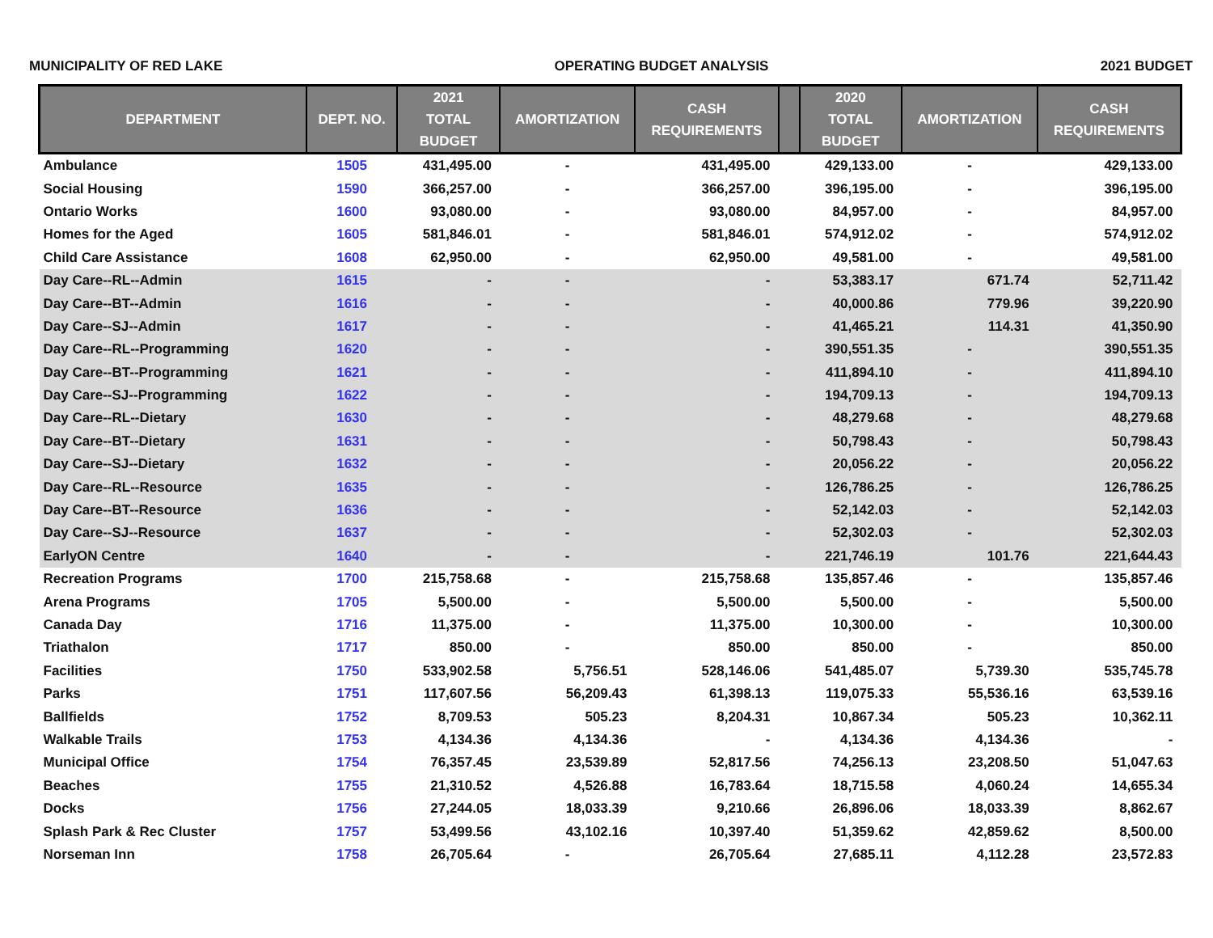MUNICIPALITY OF RED LAKE OPERATING BUDGET ANALYSIS 2021 BUDGET
| DEPARTMENT | DEPT. NO. | 2021 TOTAL BUDGET | AMORTIZATION | CASH REQUIREMENTS | | 2020 TOTAL BUDGET | AMORTIZATION | CASH REQUIREMENTS |
| --- | --- | --- | --- | --- | --- | --- | --- | --- |
| Ambulance | 1505 | 431,495.00 | - | 431,495.00 | | 429,133.00 | - | 429,133.00 |
| Social Housing | 1590 | 366,257.00 | - | 366,257.00 | | 396,195.00 | - | 396,195.00 |
| Ontario Works | 1600 | 93,080.00 | - | 93,080.00 | | 84,957.00 | - | 84,957.00 |
| Homes for the Aged | 1605 | 581,846.01 | - | 581,846.01 | | 574,912.02 | - | 574,912.02 |
| Child Care Assistance | 1608 | 62,950.00 | - | 62,950.00 | | 49,581.00 | - | 49,581.00 |
| Day Care--RL--Admin | 1615 | - | - | - | | 53,383.17 | 671.74 | 52,711.42 |
| Day Care--BT--Admin | 1616 | - | - | - | | 40,000.86 | 779.96 | 39,220.90 |
| Day Care--SJ--Admin | 1617 | - | - | - | | 41,465.21 | 114.31 | 41,350.90 |
| Day Care--RL--Programming | 1620 | - | - | - | | 390,551.35 | - | 390,551.35 |
| Day Care--BT--Programming | 1621 | - | - | - | | 411,894.10 | - | 411,894.10 |
| Day Care--SJ--Programming | 1622 | - | - | - | | 194,709.13 | - | 194,709.13 |
| Day Care--RL--Dietary | 1630 | - | - | - | | 48,279.68 | - | 48,279.68 |
| Day Care--BT--Dietary | 1631 | - | - | - | | 50,798.43 | - | 50,798.43 |
| Day Care--SJ--Dietary | 1632 | - | - | - | | 20,056.22 | - | 20,056.22 |
| Day Care--RL--Resource | 1635 | - | - | - | | 126,786.25 | - | 126,786.25 |
| Day Care--BT--Resource | 1636 | - | - | - | | 52,142.03 | - | 52,142.03 |
| Day Care--SJ--Resource | 1637 | - | - | - | | 52,302.03 | - | 52,302.03 |
| EarlyON Centre | 1640 | - | - | - | | 221,746.19 | 101.76 | 221,644.43 |
| Recreation Programs | 1700 | 215,758.68 | - | 215,758.68 | | 135,857.46 | - | 135,857.46 |
| Arena Programs | 1705 | 5,500.00 | - | 5,500.00 | | 5,500.00 | - | 5,500.00 |
| Canada Day | 1716 | 11,375.00 | - | 11,375.00 | | 10,300.00 | - | 10,300.00 |
| Triathalon | 1717 | 850.00 | - | 850.00 | | 850.00 | - | 850.00 |
| Facilities | 1750 | 533,902.58 | 5,756.51 | 528,146.06 | | 541,485.07 | 5,739.30 | 535,745.78 |
| Parks | 1751 | 117,607.56 | 56,209.43 | 61,398.13 | | 119,075.33 | 55,536.16 | 63,539.16 |
| Ballfields | 1752 | 8,709.53 | 505.23 | 8,204.31 | | 10,867.34 | 505.23 | 10,362.11 |
| Walkable Trails | 1753 | 4,134.36 | 4,134.36 | - | | 4,134.36 | 4,134.36 | - |
| Municipal Office | 1754 | 76,357.45 | 23,539.89 | 52,817.56 | | 74,256.13 | 23,208.50 | 51,047.63 |
| Beaches | 1755 | 21,310.52 | 4,526.88 | 16,783.64 | | 18,715.58 | 4,060.24 | 14,655.34 |
| Docks | 1756 | 27,244.05 | 18,033.39 | 9,210.66 | | 26,896.06 | 18,033.39 | 8,862.67 |
| Splash Park & Rec Cluster | 1757 | 53,499.56 | 43,102.16 | 10,397.40 | | 51,359.62 | 42,859.62 | 8,500.00 |
| Norseman Inn | 1758 | 26,705.64 | - | 26,705.64 | | 27,685.11 | 4,112.28 | 23,572.83 |